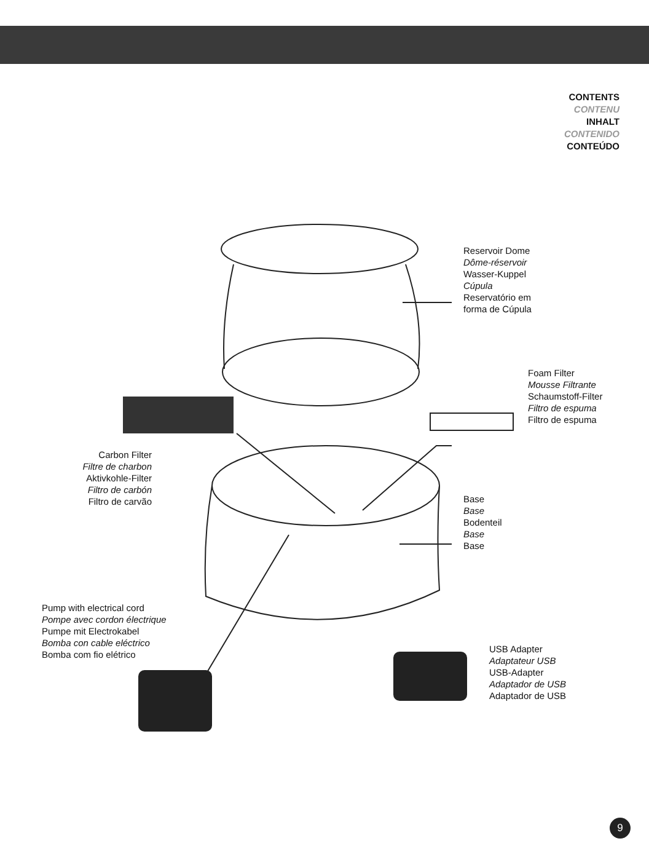CONTENTS
CONTENU
INHALT
CONTENIDO
CONTEÚDO
Reservoir Dome
Dôme-réservoir
Wasser-Kuppel
Cúpula
Reservatório em
forma de Cúpula
Foam Filter
Mousse Filtrante
Schaumstoff-Filter
Filtro de espuma
Filtro de espuma
Carbon Filter
Filtre de charbon
Aktivkohle-Filter
Filtro de carbón
Filtro de carvão
Base
Base
Bodenteil
Base
Base
Pump with electrical cord
Pompe avec cordon électrique
Pumpe mit Electrokabel
Bomba con cable eléctrico
Bomba com fio elétrico
USB Adapter
Adaptateur USB
USB-Adapter
Adaptador de USB
Adaptador de USB
9